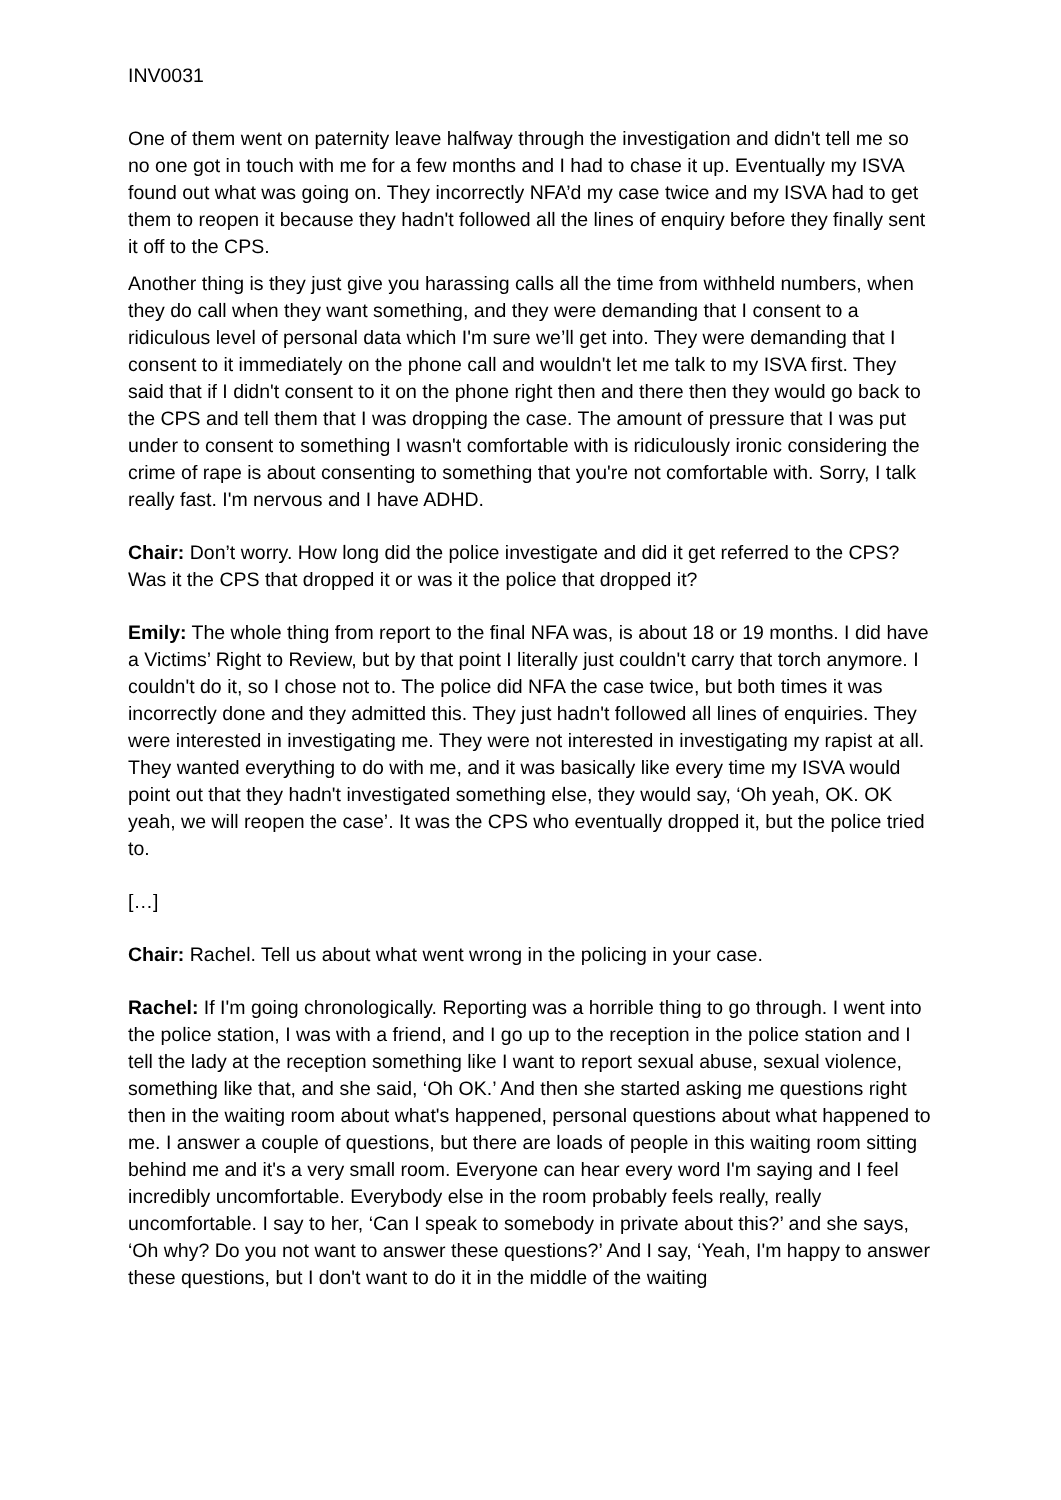INV0031
One of them went on paternity leave halfway through the investigation and didn't tell me so no one got in touch with me for a few months and I had to chase it up. Eventually my ISVA found out what was going on. They incorrectly NFA’d my case twice and my ISVA had to get them to reopen it because they hadn't followed all the lines of enquiry before they finally sent it off to the CPS.
Another thing is they just give you harassing calls all the time from withheld numbers, when they do call when they want something, and they were demanding that I consent to a ridiculous level of personal data which I'm sure we’ll get into. They were demanding that I consent to it immediately on the phone call and wouldn't let me talk to my ISVA first. They said that if I didn't consent to it on the phone right then and there then they would go back to the CPS and tell them that I was dropping the case. The amount of pressure that I was put under to consent to something I wasn't comfortable with is ridiculously ironic considering the crime of rape is about consenting to something that you're not comfortable with. Sorry, I talk really fast. I'm nervous and I have ADHD.
Chair: Don’t worry. How long did the police investigate and did it get referred to the CPS? Was it the CPS that dropped it or was it the police that dropped it?
Emily: The whole thing from report to the final NFA was, is about 18 or 19 months. I did have a Victims’ Right to Review, but by that point I literally just couldn't carry that torch anymore. I couldn't do it, so I chose not to. The police did NFA the case twice, but both times it was incorrectly done and they admitted this. They just hadn't followed all lines of enquiries. They were interested in investigating me. They were not interested in investigating my rapist at all. They wanted everything to do with me, and it was basically like every time my ISVA would point out that they hadn't investigated something else, they would say, ‘Oh yeah, OK. OK yeah, we will reopen the case’. It was the CPS who eventually dropped it, but the police tried to.
[…]
Chair: Rachel. Tell us about what went wrong in the policing in your case.
Rachel: If I'm going chronologically. Reporting was a horrible thing to go through. I went into the police station, I was with a friend, and I go up to the reception in the police station and I tell the lady at the reception something like I want to report sexual abuse, sexual violence, something like that, and she said, ‘Oh OK.’ And then she started asking me questions right then in the waiting room about what's happened, personal questions about what happened to me. I answer a couple of questions, but there are loads of people in this waiting room sitting behind me and it's a very small room. Everyone can hear every word I'm saying and I feel incredibly uncomfortable. Everybody else in the room probably feels really, really uncomfortable. I say to her, ‘Can I speak to somebody in private about this?’ and she says, ‘Oh why? Do you not want to answer these questions?’ And I say, ‘Yeah, I'm happy to answer these questions, but I don't want to do it in the middle of the waiting